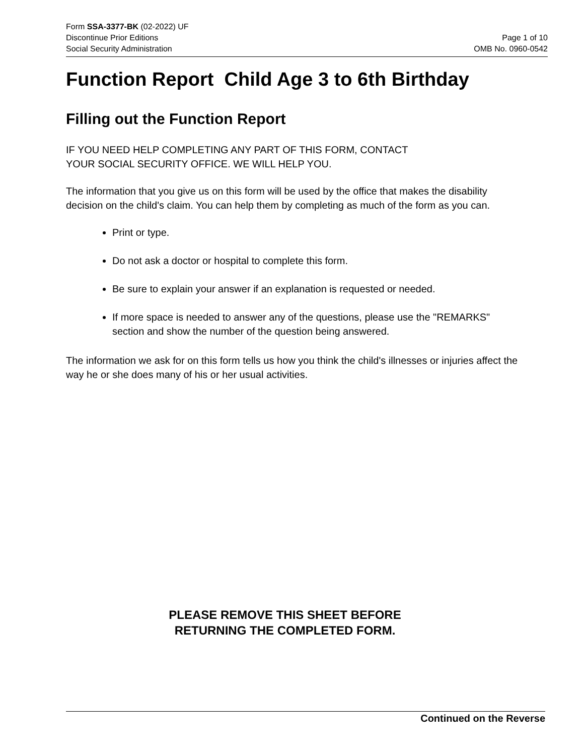Form SSA-3377-BK (02-2022) UF
Discontinue Prior Editions
Social Security Administration
Page 1 of 10
OMB No. 0960-0542
Function Report Child Age 3 to 6th Birthday
Filling out the Function Report
IF YOU NEED HELP COMPLETING ANY PART OF THIS FORM, CONTACT
YOUR SOCIAL SECURITY OFFICE. WE WILL HELP YOU.
The information that you give us on this form will be used by the office that makes the disability decision on the child's claim. You can help them by completing as much of the form as you can.
Print or type.
Do not ask a doctor or hospital to complete this form.
Be sure to explain your answer if an explanation is requested or needed.
If more space is needed to answer any of the questions, please use the "REMARKS" section and show the number of the question being answered.
The information we ask for on this form tells us how you think the child's illnesses or injuries affect the way he or she does many of his or her usual activities.
PLEASE REMOVE THIS SHEET BEFORE
RETURNING THE COMPLETED FORM.
Continued on the Reverse